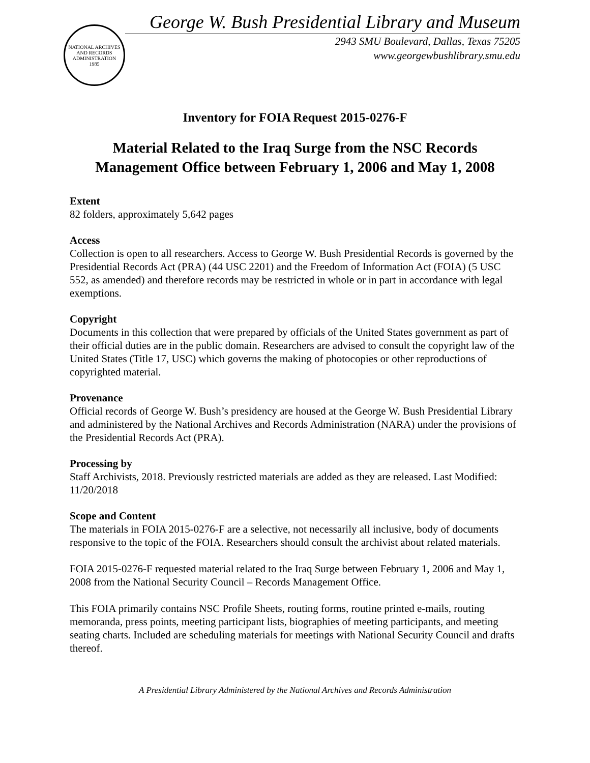NATIONAL ARCHIVES AND RECORDS ADMINISTRATION
1985
George W. Bush Presidential Library and Museum
2943 SMU Boulevard, Dallas, Texas 75205
www.georgewbushlibrary.smu.edu
Inventory for FOIA Request 2015-0276-F
Material Related to the Iraq Surge from the NSC Records Management Office between February 1, 2006 and May 1, 2008
Extent
82 folders, approximately 5,642 pages
Access
Collection is open to all researchers. Access to George W. Bush Presidential Records is governed by the Presidential Records Act (PRA) (44 USC 2201) and the Freedom of Information Act (FOIA) (5 USC 552, as amended) and therefore records may be restricted in whole or in part in accordance with legal exemptions.
Copyright
Documents in this collection that were prepared by officials of the United States government as part of their official duties are in the public domain. Researchers are advised to consult the copyright law of the United States (Title 17, USC) which governs the making of photocopies or other reproductions of copyrighted material.
Provenance
Official records of George W. Bush’s presidency are housed at the George W. Bush Presidential Library and administered by the National Archives and Records Administration (NARA) under the provisions of the Presidential Records Act (PRA).
Processing by
Staff Archivists, 2018. Previously restricted materials are added as they are released. Last Modified: 11/20/2018
Scope and Content
The materials in FOIA 2015-0276-F are a selective, not necessarily all inclusive, body of documents responsive to the topic of the FOIA. Researchers should consult the archivist about related materials.
FOIA 2015-0276-F requested material related to the Iraq Surge between February 1, 2006 and May 1, 2008 from the National Security Council – Records Management Office.
This FOIA primarily contains NSC Profile Sheets, routing forms, routine printed e-mails, routing memoranda, press points, meeting participant lists, biographies of meeting participants, and meeting seating charts. Included are scheduling materials for meetings with National Security Council and drafts thereof.
A Presidential Library Administered by the National Archives and Records Administration